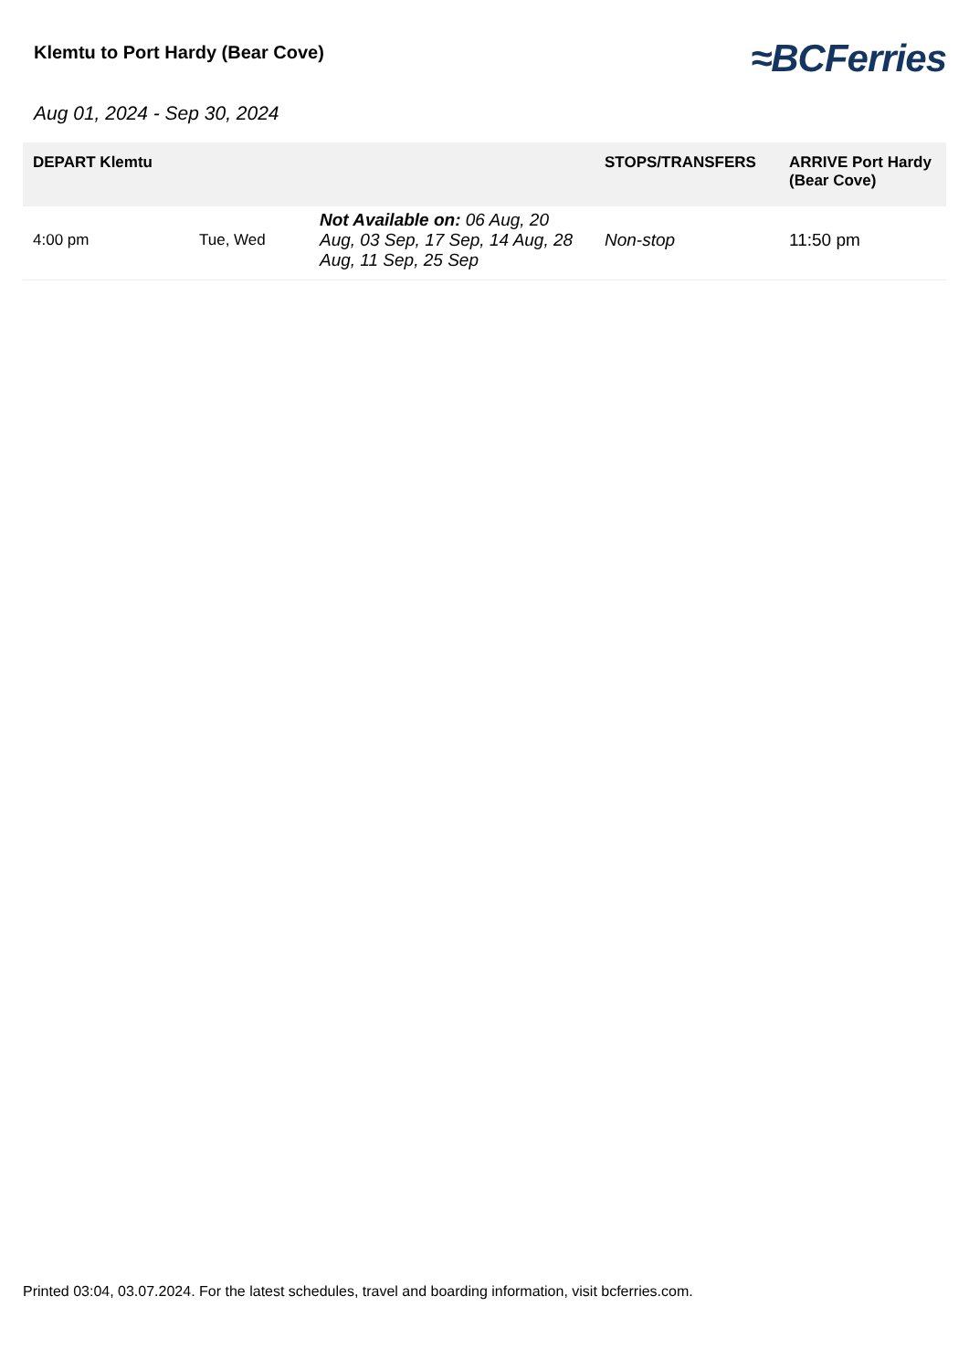Klemtu to Port Hardy (Bear Cove)
≈BCFerries
Aug 01, 2024 - Sep 30, 2024
| DEPART Klemtu | | | STOPS/TRANSFERS | ARRIVE Port Hardy (Bear Cove) |
| --- | --- | --- | --- | --- |
| 4:00 pm | Tue, Wed | Not Available on: 06 Aug, 20 Aug, 03 Sep, 17 Sep, 14 Aug, 28 Aug, 11 Sep, 25 Sep | Non-stop | 11:50 pm |
Printed 03:04, 03.07.2024. For the latest schedules, travel and boarding information, visit bcferries.com.